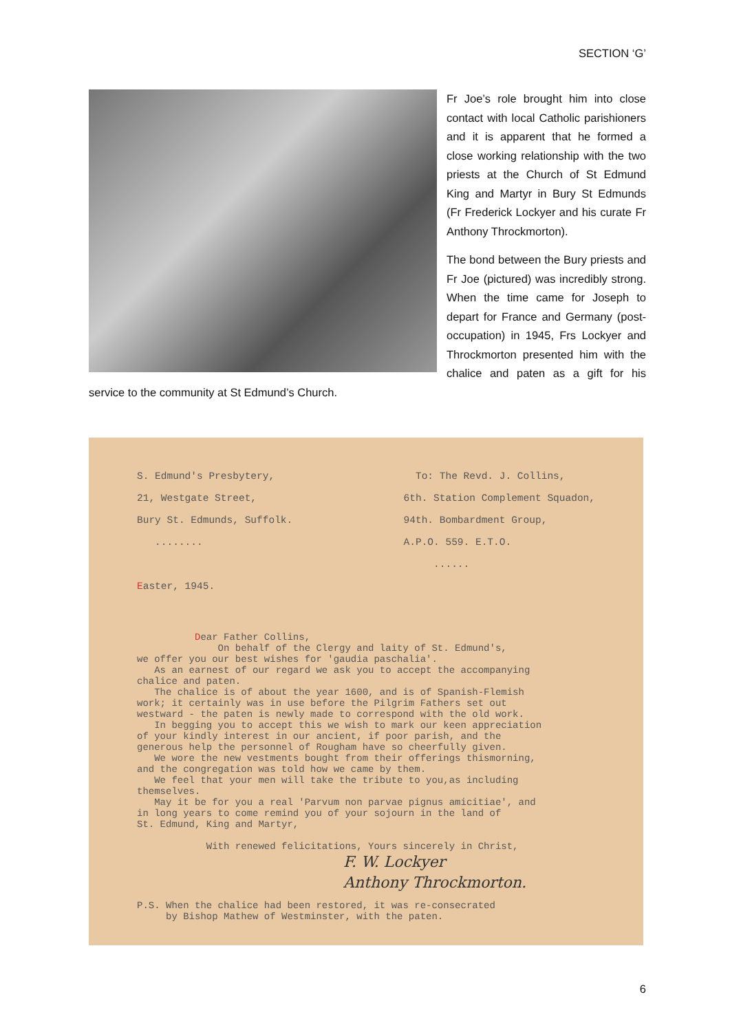SECTION ‘G’
Fr Joe’s role brought him into close contact with local Catholic parishioners and it is apparent that he formed a close working relationship with the two priests at the Church of St Edmund King and Martyr in Bury St Edmunds (Fr Frederick Lockyer and his curate Fr Anthony Throckmorton).
The bond between the Bury priests and Fr Joe (pictured) was incredibly strong. When the time came for Joseph to depart for France and Germany (post-occupation) in 1945, Frs Lockyer and Throckmorton presented him with the chalice and paten as a gift for his service to the community at St Edmund’s Church.
S. Edmund's Presbytery,
21, Westgate Street,
Bury St. Edmunds, Suffolk.
........
Easter, 1945.
To: The Revd. J. Collins,
6th. Station Complement Squadon,
94th. Bombardment Group,
A.P.O. 559. E.T.O.
......
Dear Father Collins, On behalf of the Clergy and laity of St. Edmund's, we offer you our best wishes for 'gaudia paschalia'. As an earnest of our regard we ask you to accept the accompanying chalice and paten. The chalice is of about the year 1600, and is of Spanish-Flemish work; it certainly was in use before the Pilgrim Fathers set out westward - the paten is newly made to correspond with the old work. In begging you to accept this we wish to mark our keen appreciation of your kindly interest in our ancient, if poor parish, and the generous help the personnel of Rougham have so cheerfully given. We wore the new vestments bought from their offerings thismorning, and the congregation was told how we came by them. We feel that your men will take the tribute to you,as including themselves. May it be for you a real 'Parvum non parvae pignus amicitiae', and in long years to come remind you of your sojourn in the land of St. Edmund, King and Martyr, With renewed felicitations, Yours sincerely in Christ,
F. W. Lockyer
Anthony Throckmorton.
P.S. When the chalice had been restored, it was re-consecrated by Bishop Mathew of Westminster, with the paten.
6